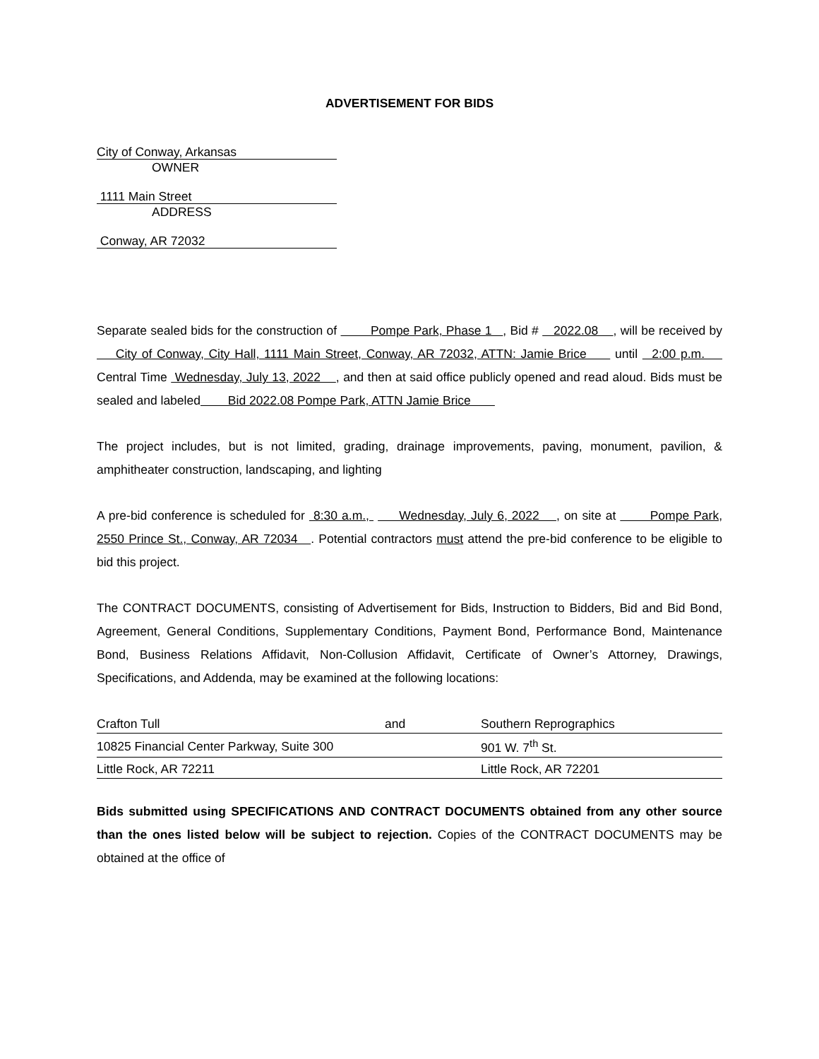ADVERTISEMENT FOR BIDS
City of Conway, Arkansas
OWNER
1111 Main Street
ADDRESS
Conway, AR 72032
Separate sealed bids for the construction of Pompe Park, Phase 1 , Bid # 2022.08 , will be received by City of Conway, City Hall, 1111 Main Street, Conway, AR 72032, ATTN: Jamie Brice until 2:00 p.m. Central Time Wednesday, July 13, 2022 , and then at said office publicly opened and read aloud. Bids must be sealed and labeled Bid 2022.08 Pompe Park, ATTN Jamie Brice
The project includes, but is not limited, grading, drainage improvements, paving, monument, pavilion, & amphitheater construction, landscaping, and lighting
A pre-bid conference is scheduled for 8:30 a.m., Wednesday, July 6, 2022 , on site at Pompe Park, 2550 Prince St., Conway, AR 72034 . Potential contractors must attend the pre-bid conference to be eligible to bid this project.
The CONTRACT DOCUMENTS, consisting of Advertisement for Bids, Instruction to Bidders, Bid and Bid Bond, Agreement, General Conditions, Supplementary Conditions, Payment Bond, Performance Bond, Maintenance Bond, Business Relations Affidavit, Non-Collusion Affidavit, Certificate of Owner’s Attorney, Drawings, Specifications, and Addenda, may be examined at the following locations:
| Crafton Tull | and | Southern Reprographics |
| 10825 Financial Center Parkway, Suite 300 | | 901 W. 7<sup>th</sup> St. |
| Little Rock, AR 72211 | | Little Rock, AR 72201 |
Bids submitted using SPECIFICATIONS AND CONTRACT DOCUMENTS obtained from any other source than the ones listed below will be subject to rejection. Copies of the CONTRACT DOCUMENTS may be obtained at the office of